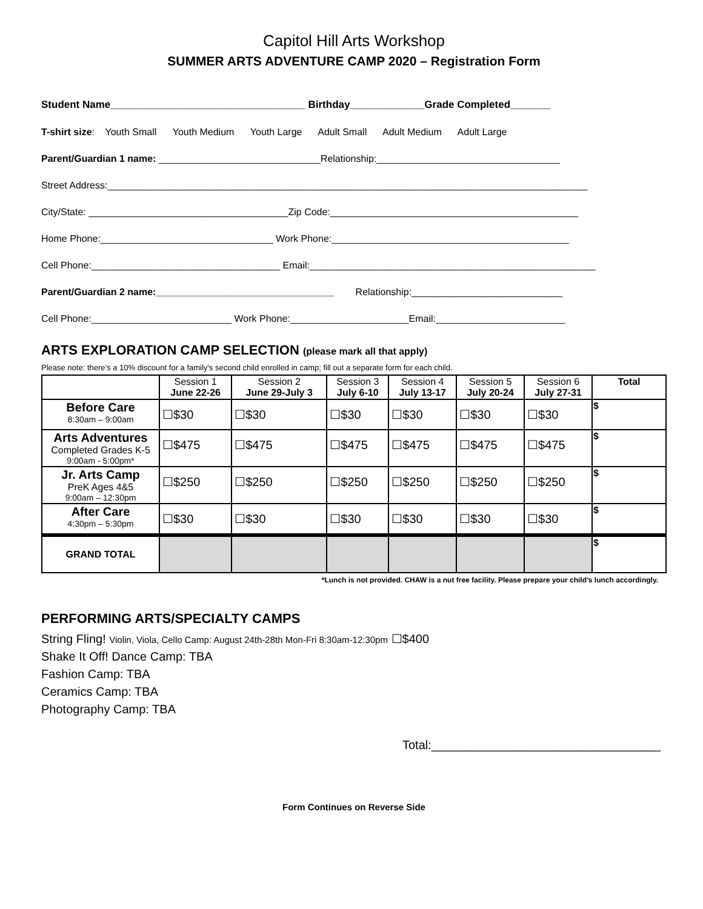Capitol Hill Arts Workshop
SUMMER ARTS ADVENTURE CAMP 2020 – Registration Form
Student Name__________________________________ Birthday_____________Grade Completed_______
T-shirt size: Youth Small Youth Medium Youth Large Adult Small Adult Medium Adult Large
Parent/Guardian 1 name: ______________________________Relationship:__________________________________
Street Address:_________________________________________________________________________________________
City/State: _____________________________________Zip Code:______________________________________________
Home Phone:________________________________ Work Phone:____________________________________________
Cell Phone:___________________________________ Email:_____________________________________________________
Parent/Guardian 2 name:_________________________________ Relationship:____________________________
Cell Phone:__________________________ Work Phone:______________________Email:________________________
ARTS EXPLORATION CAMP SELECTION (please mark all that apply)
Please note: there’s a 10% discount for a family's second child enrolled in camp; fill out a separate form for each child.
| | Session 1 June 22-26 | Session 2 June 29-July 3 | Session 3 July 6-10 | Session 4 July 13-17 | Session 5 July 20-24 | Session 6 July 27-31 | Total |
| --- | --- | --- | --- | --- | --- | --- | --- |
| Before Care 8:30am – 9:00am | ☐$30 | ☐$30 | ☐$30 | ☐$30 | ☐$30 | ☐$30 | $ |
| Arts Adventures Completed Grades K-5 9:00am - 5:00pm* | ☐$475 | ☐$475 | ☐$475 | ☐$475 | ☐$475 | ☐$475 | $ |
| Jr. Arts Camp PreK Ages 4&5 9:00am – 12:30pm | ☐$250 | ☐$250 | ☐$250 | ☐$250 | ☐$250 | ☐$250 | $ |
| After Care 4:30pm – 5:30pm | ☐$30 | ☐$30 | ☐$30 | ☐$30 | ☐$30 | ☐$30 | $ |
| GRAND TOTAL | | | | | | | $ |
*Lunch is not provided. CHAW is a nut free facility. Please prepare your child’s lunch accordingly.
PERFORMING ARTS/SPECIALTY CAMPS
String Fling! Violin, Viola, Cello Camp: August 24th-28th Mon-Fri 8:30am-12:30pm ☐$400
Shake It Off! Dance Camp: TBA
Fashion Camp: TBA
Ceramics Camp: TBA
Photography Camp: TBA
Total:__________________________________
Form Continues on Reverse Side